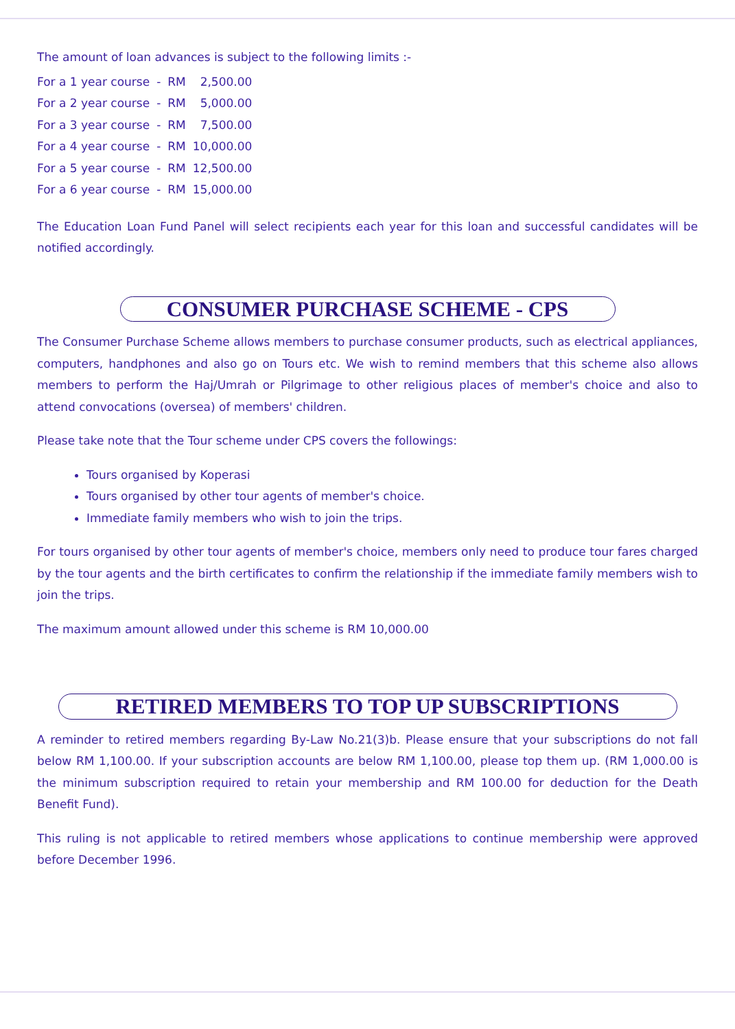The amount of loan advances is subject to the following limits :-
| For a 1 year course | - | RM | 2,500.00 |
| For a 2 year course | - | RM | 5,000.00 |
| For a 3 year course | - | RM | 7,500.00 |
| For a 4 year course | - | RM | 10,000.00 |
| For a 5 year course | - | RM | 12,500.00 |
| For a 6 year course | - | RM | 15,000.00 |
The Education Loan Fund Panel will select recipients each year for this loan and successful candidates will be notified accordingly.
CONSUMER PURCHASE SCHEME - CPS
The Consumer Purchase Scheme allows members to purchase consumer products, such as electrical appliances, computers, handphones and also go on Tours etc. We wish to remind members that this scheme also allows members to perform the Haj/Umrah or Pilgrimage to other religious places of member's choice and also to attend convocations (oversea) of members' children.
Please take note that the Tour scheme under CPS covers the followings:
Tours organised by Koperasi
Tours organised by other tour agents of member's choice.
Immediate family members who wish to join the trips.
For tours organised by other tour agents of member's choice, members only need to produce tour fares charged by the tour agents and the birth certificates to confirm the relationship if the immediate family members wish to join the trips.
The maximum amount allowed under this scheme is RM 10,000.00
RETIRED MEMBERS TO TOP UP SUBSCRIPTIONS
A reminder to retired members regarding By-Law No.21(3)b. Please ensure that your subscriptions do not fall below RM 1,100.00. If your subscription accounts are below RM 1,100.00, please top them up. (RM 1,000.00 is the minimum subscription required to retain your membership and RM 100.00 for deduction for the Death Benefit Fund).
This ruling is not applicable to retired members whose applications to continue membership were approved before December 1996.